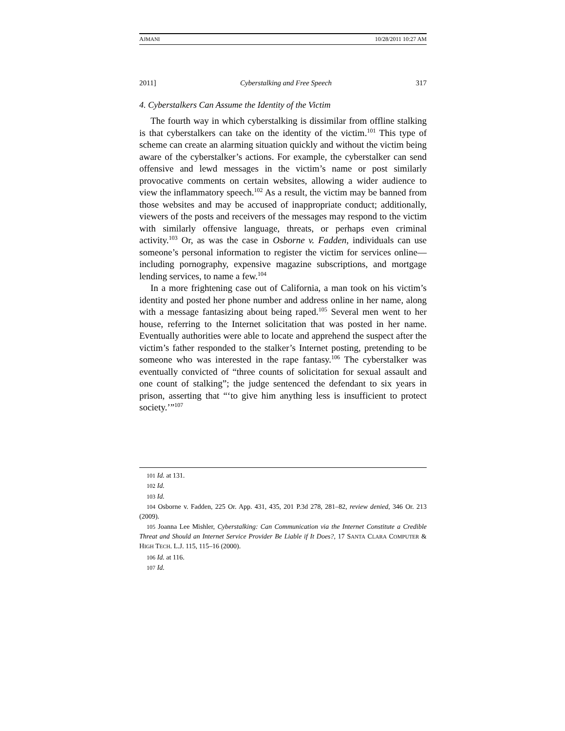AJMANI 10/28/2011 10:27 AM
2011] Cyberstalking and Free Speech 317
4. Cyberstalkers Can Assume the Identity of the Victim
The fourth way in which cyberstalking is dissimilar from offline stalking is that cyberstalkers can take on the identity of the victim.<sup>101</sup> This type of scheme can create an alarming situation quickly and without the victim being aware of the cyberstalker’s actions. For example, the cyberstalker can send offensive and lewd messages in the victim’s name or post similarly provocative comments on certain websites, allowing a wider audience to view the inflammatory speech.<sup>102</sup> As a result, the victim may be banned from those websites and may be accused of inappropriate conduct; additionally, viewers of the posts and receivers of the messages may respond to the victim with similarly offensive language, threats, or perhaps even criminal activity.<sup>103</sup> Or, as was the case in Osborne v. Fadden, individuals can use someone’s personal information to register the victim for services online—including pornography, expensive magazine subscriptions, and mortgage lending services, to name a few.<sup>104</sup>
In a more frightening case out of California, a man took on his victim’s identity and posted her phone number and address online in her name, along with a message fantasizing about being raped.<sup>105</sup> Several men went to her house, referring to the Internet solicitation that was posted in her name. Eventually authorities were able to locate and apprehend the suspect after the victim’s father responded to the stalker’s Internet posting, pretending to be someone who was interested in the rape fantasy.<sup>106</sup> The cyberstalker was eventually convicted of “three counts of solicitation for sexual assault and one count of stalking”; the judge sentenced the defendant to six years in prison, asserting that “‘to give him anything less is insufficient to protect society.’”<sup>107</sup>
<sup>101</sup> Id. at 131.
<sup>102</sup> Id.
<sup>103</sup> Id.
<sup>104</sup> Osborne v. Fadden, 225 Or. App. 431, 435, 201 P.3d 278, 281–82, review denied, 346 Or. 213 (2009).
<sup>105</sup> Joanna Lee Mishler, Cyberstalking: Can Communication via the Internet Constitute a Credible Threat and Should an Internet Service Provider Be Liable if It Does?, 17 SANTA CLARA COMPUTER & HIGH TECH. L.J. 115, 115–16 (2000).
<sup>106</sup> Id. at 116.
<sup>107</sup> Id.